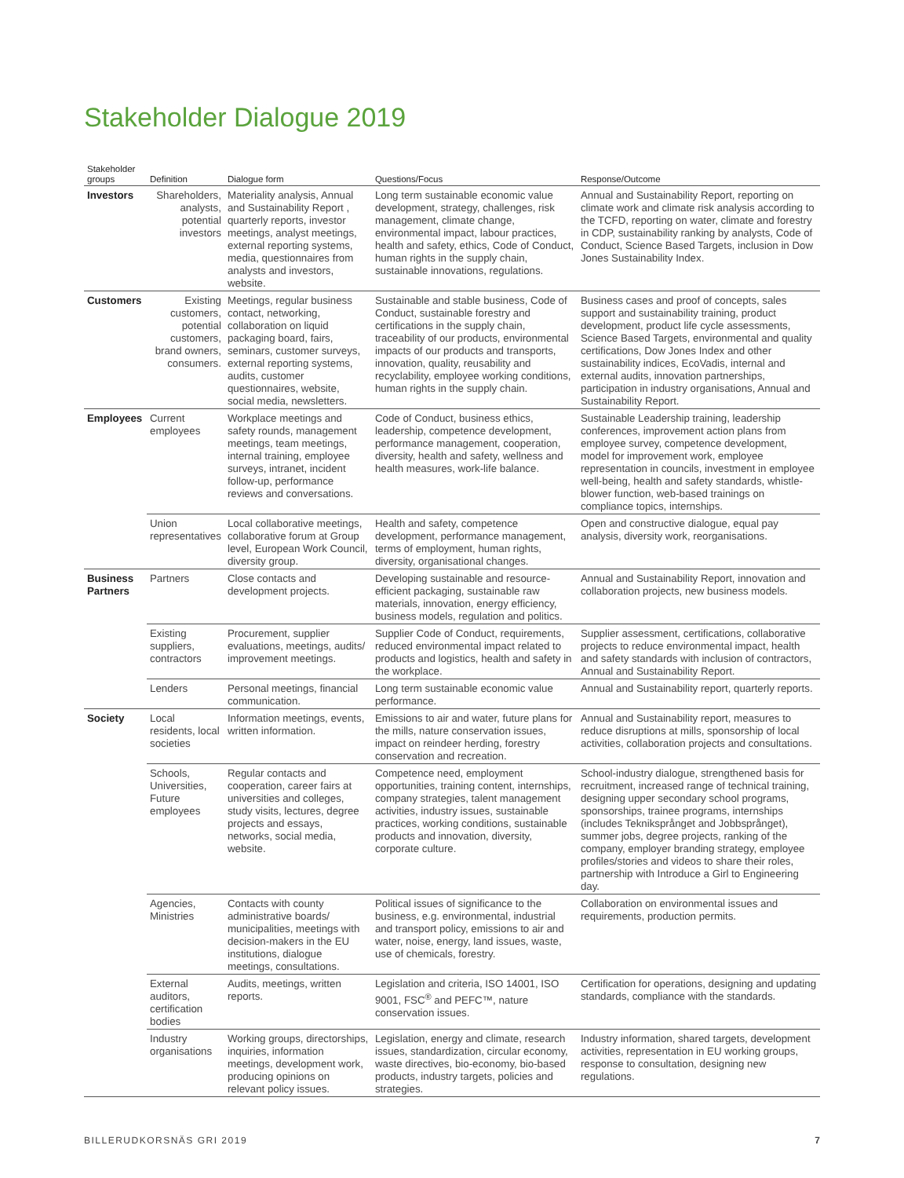Stakeholder Dialogue 2019
| Stakeholder groups | Definition | Dialogue form | Questions/Focus | Response/Outcome |
| --- | --- | --- | --- | --- |
| Investors | Shareholders, analysts, potential investors | Materiality analysis, Annual and Sustainability Report , quarterly reports, investor meetings, analyst meetings, external reporting systems, media, questionnaires from analysts and investors, website. | Long term sustainable economic value development, strategy, challenges, risk management, climate change, environmental impact, labour practices, health and safety, ethics, Code of Conduct, human rights in the supply chain, sustainable innovations, regulations. | Annual and Sustainability Report, reporting on climate work and climate risk analysis according to the TCFD, reporting on water, climate and forestry in CDP, sustainability ranking by analysts, Code of Conduct, Science Based Targets, inclusion in Dow Jones Sustainability Index. |
| Customers | Existing customers, potential customers, brand owners, consumers. | Meetings, regular business contact, networking, collaboration on liquid packaging board, fairs, seminars, customer surveys, external reporting systems, audits, customer questionnaires, website, social media, newsletters. | Sustainable and stable business, Code of Conduct, sustainable forestry and certifications in the supply chain, traceability of our products, environmental impacts of our products and transports, innovation, quality, reusability and recyclability, employee working conditions, human rights in the supply chain. | Business cases and proof of concepts, sales support and sustainability training, product development, product life cycle assessments, Science Based Targets, environmental and quality certifications, Dow Jones Index and other sustainability indices, EcoVadis, internal and external audits, innovation partnerships, participation in industry organisations, Annual and Sustainability Report. |
| Employees | Current employees | Workplace meetings and safety rounds, management meetings, team meetings, internal training, employee surveys, intranet, incident follow-up, performance reviews and conversations. | Code of Conduct, business ethics, leadership, competence development, performance management, cooperation, diversity, health and safety, wellness and health measures, work-life balance. | Sustainable Leadership training, leadership conferences, improvement action plans from employee survey, competence development, model for improvement work, employee representation in councils, investment in employee well-being, health and safety standards, whistle-blower function, web-based trainings on compliance topics, internships. |
| | Union representatives | Local collaborative meetings, collaborative forum at Group level, European Work Council, diversity group. | Health and safety, competence development, performance management, terms of employment, human rights, diversity, organisational changes. | Open and constructive dialogue, equal pay analysis, diversity work, reorganisations. |
| Business Partners | Partners | Close contacts and development projects. | Developing sustainable and resource-efficient packaging, sustainable raw materials, innovation, energy efficiency, business models, regulation and politics. | Annual and Sustainability Report, innovation and collaboration projects, new business models. |
| | Existing suppliers, contractors | Procurement, supplier evaluations, meetings, audits/ improvement meetings. | Supplier Code of Conduct, requirements, reduced environmental impact related to products and logistics, health and safety in the workplace. | Supplier assessment, certifications, collaborative projects to reduce environmental impact, health and safety standards with inclusion of contractors, Annual and Sustainability Report. |
| | Lenders | Personal meetings, financial communication. | Long term sustainable economic value performance. | Annual and Sustainability report, quarterly reports. |
| Society | Local residents, local societies | Information meetings, events, written information. | Emissions to air and water, future plans for the mills, nature conservation issues, impact on reindeer herding, forestry conservation and recreation. | Annual and Sustainability report, measures to reduce disruptions at mills, sponsorship of local activities, collaboration projects and consultations. |
| | Schools, Universities, Future employees | Regular contacts and cooperation, career fairs at universities and colleges, study visits, lectures, degree projects and essays, networks, social media, website. | Competence need, employment opportunities, training content, internships, company strategies, talent management activities, industry issues, sustainable practices, working conditions, sustainable products and innovation, diversity, corporate culture. | School-industry dialogue, strengthened basis for recruitment, increased range of technical training, designing upper secondary school programs, sponsorships, trainee programs, internships (includes Tekniksprånget and Jobbsprånget), summer jobs, degree projects, ranking of the company, employer branding strategy, employee profiles/stories and videos to share their roles, partnership with Introduce a Girl to Engineering day. |
| | Agencies, Ministries | Contacts with county administrative boards/ municipalities, meetings with decision-makers in the EU institutions, dialogue meetings, consultations. | Political issues of significance to the business, e.g. environmental, industrial and transport policy, emissions to air and water, noise, energy, land issues, waste, use of chemicals, forestry. | Collaboration on environmental issues and requirements, production permits. |
| | External auditors, certification bodies | Audits, meetings, written reports. | Legislation and criteria, ISO 14001, ISO 9001, FSC<sup>®</sup> and PEFC™, nature conservation issues. | Certification for operations, designing and updating standards, compliance with the standards. |
| | Industry organisations | Working groups, directorships, inquiries, information meetings, development work, producing opinions on relevant policy issues. | Legislation, energy and climate, research issues, standardization, circular economy, waste directives, bio-economy, bio-based products, industry targets, policies and strategies. | Industry information, shared targets, development activities, representation in EU working groups, response to consultation, designing new regulations. |
BILLERUDKORSNÄS GRI 2019 7